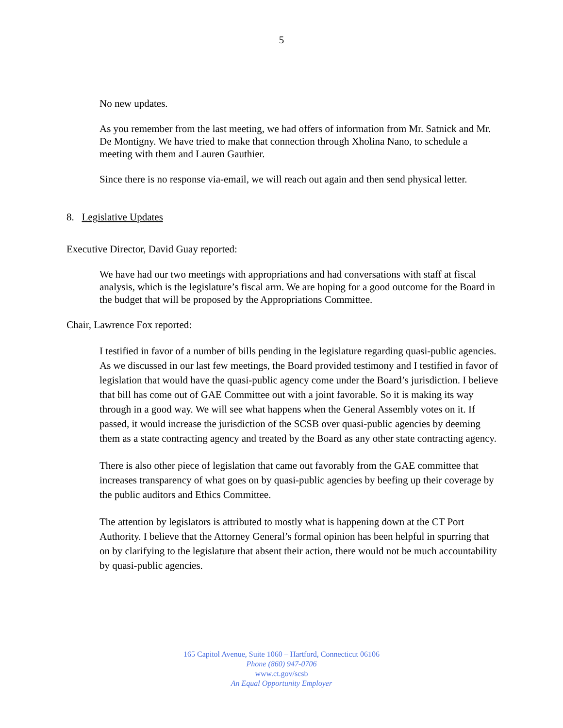5
No new updates.
As you remember from the last meeting, we had offers of information from Mr. Satnick and Mr. De Montigny. We have tried to make that connection through Xholina Nano, to schedule a meeting with them and Lauren Gauthier.
Since there is no response via-email, we will reach out again and then send physical letter.
8. Legislative Updates
Executive Director, David Guay reported:
We have had our two meetings with appropriations and had conversations with staff at fiscal analysis, which is the legislature’s fiscal arm. We are hoping for a good outcome for the Board in the budget that will be proposed by the Appropriations Committee.
Chair, Lawrence Fox reported:
I testified in favor of a number of bills pending in the legislature regarding quasi-public agencies. As we discussed in our last few meetings, the Board provided testimony and I testified in favor of legislation that would have the quasi-public agency come under the Board’s jurisdiction. I believe that bill has come out of GAE Committee out with a joint favorable. So it is making its way through in a good way. We will see what happens when the General Assembly votes on it. If passed, it would increase the jurisdiction of the SCSB over quasi-public agencies by deeming them as a state contracting agency and treated by the Board as any other state contracting agency.
There is also other piece of legislation that came out favorably from the GAE committee that increases transparency of what goes on by quasi-public agencies by beefing up their coverage by the public auditors and Ethics Committee.
The attention by legislators is attributed to mostly what is happening down at the CT Port Authority. I believe that the Attorney General’s formal opinion has been helpful in spurring that on by clarifying to the legislature that absent their action, there would not be much accountability by quasi-public agencies.
165 Capitol Avenue, Suite 1060 – Hartford, Connecticut 06106
Phone (860) 947-0706
www.ct.gov/scsb
An Equal Opportunity Employer